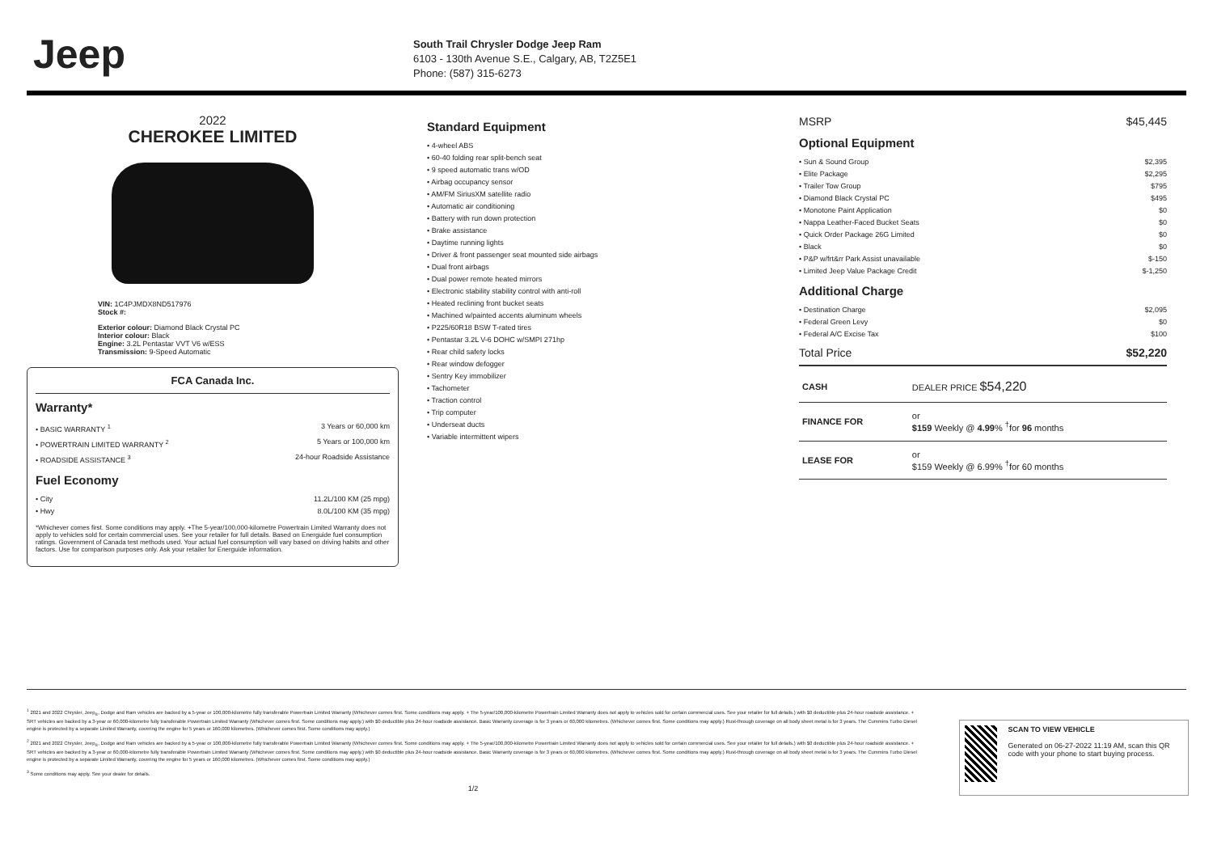Jeep
South Trail Chrysler Dodge Jeep Ram
6103 - 130th Avenue S.E., Calgary, AB, T2Z5E1
Phone: (587) 315-6273
2022
CHEROKEE LIMITED
VIN: 1C4PJMDX8ND517976
Stock #:
Exterior colour: Diamond Black Crystal PC
Interior colour: Black
Engine: 3.2L Pentastar VVT V6 w/ESS
Transmission: 9-Speed Automatic
FCA Canada Inc.
Warranty*
• BASIC WARRANTY <sup>1</sup> 3 Years or 60,000 km
• POWERTRAIN LIMITED WARRANTY <sup>2</sup> 5 Years or 100,000 km
• ROADSIDE ASSISTANCE <sup>3</sup> 24-hour Roadside Assistance
Fuel Economy
• City 11.2L/100 KM (25 mpg)
• Hwy 8.0L/100 KM (35 mpg)
*Whichever comes first. Some conditions may apply. +The 5-year/100,000-kilometre Powertrain Limited Warranty does not apply to vehicles sold for certain commercial uses. See your retailer for full details. Based on Energuide fuel consumption ratings. Government of Canada test methods used. Your actual fuel consumption will vary based on driving habits and other factors. Use for comparison purposes only. Ask your retailer for Energuide information.
Standard Equipment
• 4-wheel ABS
• 60-40 folding rear split-bench seat
• 9 speed automatic trans w/OD
• Airbag occupancy sensor
• AM/FM SiriusXM satellite radio
• Automatic air conditioning
• Battery with run down protection
• Brake assistance
• Daytime running lights
• Driver & front passenger seat mounted side airbags
• Dual front airbags
• Dual power remote heated mirrors
• Electronic stability stability control with anti-roll
• Heated reclining front bucket seats
• Machined w/painted accents aluminum wheels
• P225/60R18 BSW T-rated tires
• Pentastar 3.2L V-6 DOHC w/SMPI 271hp
• Rear child safety locks
• Rear window defogger
• Sentry Key immobilizer
• Tachometer
• Traction control
• Trip computer
• Underseat ducts
• Variable intermittent wipers
MSRP $45,445
Optional Equipment
• Sun & Sound Group $2,395
• Elite Package $2,295
• Trailer Tow Group $795
• Diamond Black Crystal PC $495
• Monotone Paint Application $0
• Nappa Leather-Faced Bucket Seats $0
• Quick Order Package 26G Limited $0
• Black $0
• P&P w/frt&rr Park Assist unavailable $-150
• Limited Jeep Value Package Credit $-1,250
Additional Charge
• Destination Charge $2,095
• Federal Green Levy $0
• Federal A/C Excise Tax $100
Total Price $52,220
| CASH | DEALER PRICE $54,220 |
| FINANCE FOR | or $159 Weekly @ 4.99 % <sup>†</sup>for 96 months |
| LEASE FOR | or $159 Weekly @ 6.99% <sup>†</sup>for 60 months |
<sup>1</sup> 2021 and 2022 Chrysler, Jeep<sub>®</sub>, Dodge and Ram vehicles are backed by a 5-year or 100,000-kilometre fully transferable Powertrain Limited Warranty (Whichever comes first. Some conditions may apply. + The 5-year/100,000-kilometre Powertrain Limited Warranty does not apply to vehicles sold for certain commercial uses. See your retailer for full details.) with $0 deductible plus 24-hour roadside assistance. + SRT vehicles are backed by a 3-year or 60,000-kilometre fully transferable Powertrain Limited Warranty (Whichever comes first. Some conditions may apply.) with $0 deductible plus 24-hour roadside assistance. Basic Warranty coverage is for 3 years or 60,000 kilometres. (Whichever comes first. Some conditions may apply.) Rust-through coverage on all body sheet metal is for 3 years. The Cummins Turbo Diesel engine is protected by a separate Limited Warranty, covering the engine for 5 years or 160,000 kilometres. (Whichever comes first. Some conditions may apply.)
<sup>2</sup> 2021 and 2022 Chrysler, Jeep<sub>®</sub>, Dodge and Ram vehicles are backed by a 5-year or 100,000-kilometre fully transferable Powertrain Limited Warranty (Whichever comes first. Some conditions may apply. + The 5-year/100,000-kilometre Powertrain Limited Warranty does not apply to vehicles sold for certain commercial uses. See your retailer for full details.) with $0 deductible plus 24-hour roadside assistance. + SRT vehicles are backed by a 3-year or 60,000-kilometre fully transferable Powertrain Limited Warranty (Whichever comes first. Some conditions may apply.) with $0 deductible plus 24-hour roadside assistance. Basic Warranty coverage is for 3 years or 60,000 kilometres. (Whichever comes first. Some conditions may apply.) Rust-through coverage on all body sheet metal is for 3 years. The Cummins Turbo Diesel engine is protected by a separate Limited Warranty, covering the engine for 5 years or 160,000 kilometres. (Whichever comes first. Some conditions may apply.)
<sup>3</sup> Some conditions may apply. See your dealer for details.
1/2
SCAN TO VIEW VEHICLE
Generated on 06-27-2022 11:19 AM, scan this QR code with your phone to start buying process.